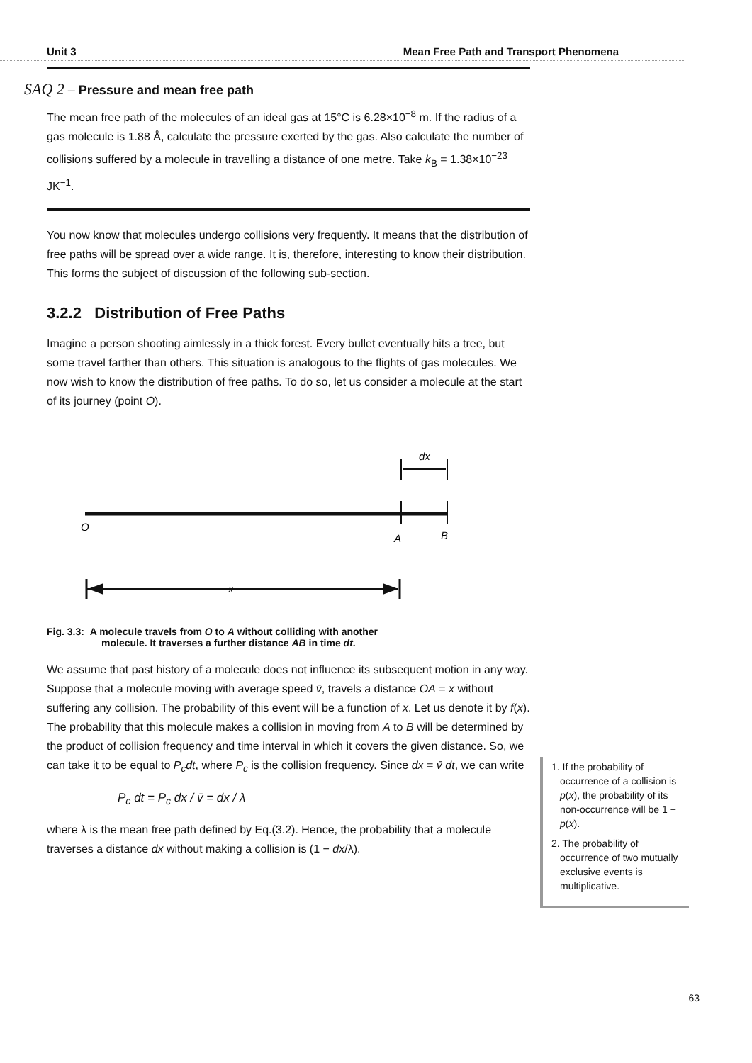Unit 3 Mean Free Path and Transport Phenomena
SAQ 2 – Pressure and mean free path
The mean free path of the molecules of an ideal gas at 15°C is 6.28×10<sup>−8</sup> m. If the radius of a gas molecule is 1.88 Å, calculate the pressure exerted by the gas. Also calculate the number of collisions suffered by a molecule in travelling a distance of one metre. Take k<sub>B</sub> = 1.38×10<sup>−23</sup> JK<sup>−1</sup>.
You now know that molecules undergo collisions very frequently. It means that the distribution of free paths will be spread over a wide range. It is, therefore, interesting to know their distribution. This forms the subject of discussion of the following sub-section.
3.2.2 Distribution of Free Paths
Imagine a person shooting aimlessly in a thick forest. Every bullet eventually hits a tree, but some travel farther than others. This situation is analogous to the flights of gas molecules. We now wish to know the distribution of free paths. To do so, let us consider a molecule at the start of its journey (point O).
dx
O
A
B
x
Fig. 3.3: A molecule travels from O to A without colliding with another
molecule. It traverses a further distance AB in time dt.
We assume that past history of a molecule does not influence its subsequent motion in any way. Suppose that a molecule moving with average speed v̄, travels a distance OA = x without suffering any collision. The probability of this event will be a function of x. Let us denote it by f(x). The probability that this molecule makes a collision in moving from A to B will be determined by the product of collision frequency and time interval in which it covers the given distance. So, we can take it to be equal to P<sub>c</sub>dt, where P<sub>c</sub> is the collision frequency. Since dx = v̄ dt, we can write
P<sub>c</sub> dt = P<sub>c</sub> dx / v̄ = dx / λ
where λ is the mean free path defined by Eq.(3.2). Hence, the probability that a molecule traverses a distance dx without making a collision is (1 − dx/λ).
1. If the probability of occurrence of a collision is p(x), the probability of its non-occurrence will be 1 − p(x).
2. The probability of occurrence of two mutually exclusive events is multiplicative.
63